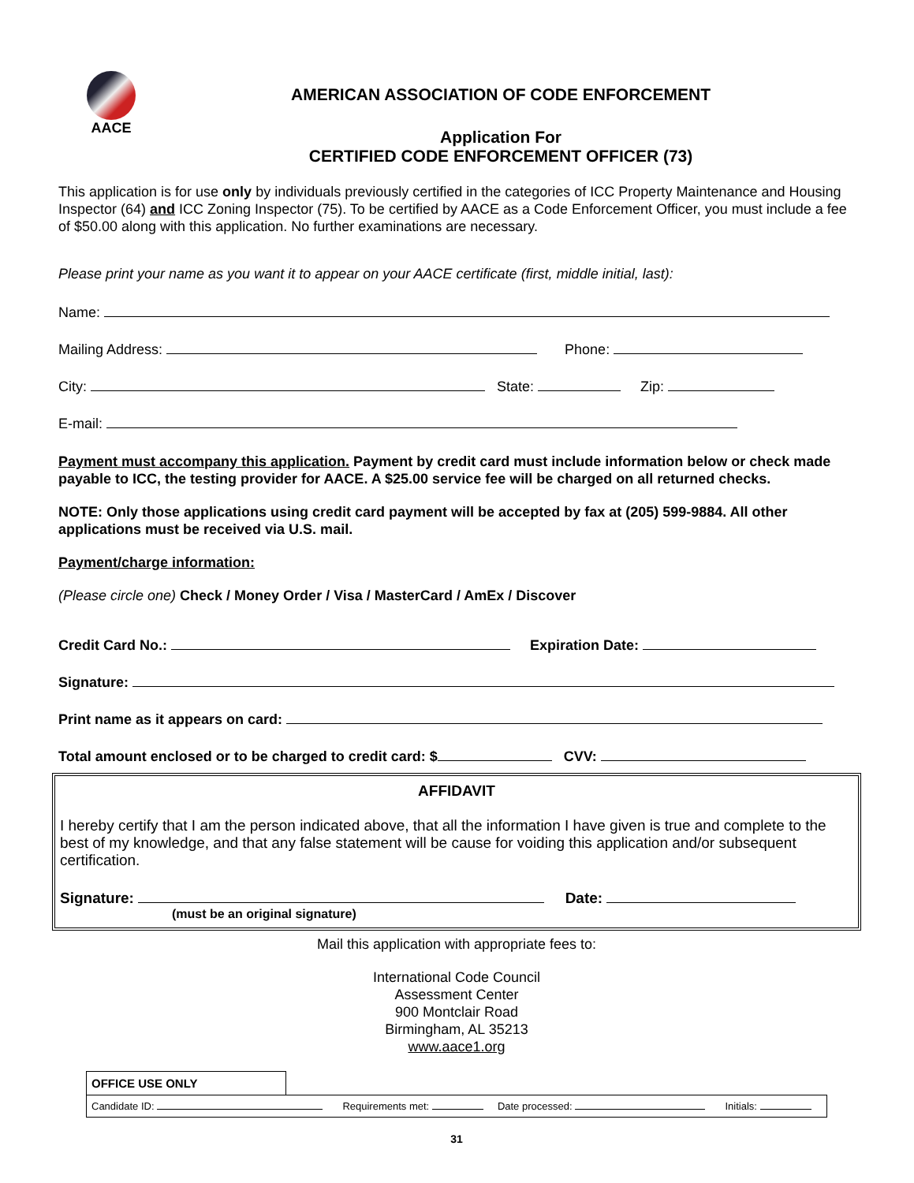AACE
AMERICAN ASSOCIATION OF CODE ENFORCEMENT
Application For
CERTIFIED CODE ENFORCEMENT OFFICER (73)
This application is for use only by individuals previously certified in the categories of ICC Property Maintenance and Housing Inspector (64) and ICC Zoning Inspector (75). To be certified by AACE as a Code Enforcement Officer, you must include a fee of $50.00 along with this application. No further examinations are necessary.
Please print your name as you want it to appear on your AACE certificate (first, middle initial, last):
Name:
Mailing Address: Phone:
City: State: Zip:
E-mail:
Payment must accompany this application. Payment by credit card must include information below or check made payable to ICC, the testing provider for AACE. A $25.00 service fee will be charged on all returned checks.
NOTE: Only those applications using credit card payment will be accepted by fax at (205) 599-9884. All other applications must be received via U.S. mail.
Payment/charge information:
(Please circle one) Check / Money Order / Visa / MasterCard / AmEx / Discover
Credit Card No.: Expiration Date:
Signature:
Print name as it appears on card:
Total amount enclosed or to be charged to credit card: $ CVV:
AFFIDAVIT
I hereby certify that I am the person indicated above, that all the information I have given is true and complete to the best of my knowledge, and that any false statement will be cause for voiding this application and/or subsequent certification.
Signature: Date:
(must be an original signature)
Mail this application with appropriate fees to:
International Code Council
Assessment Center
900 Montclair Road
Birmingham, AL 35213
www.aace1.org
OFFICE USE ONLY
Candidate ID: Requirements met: Date processed: Initials:
31